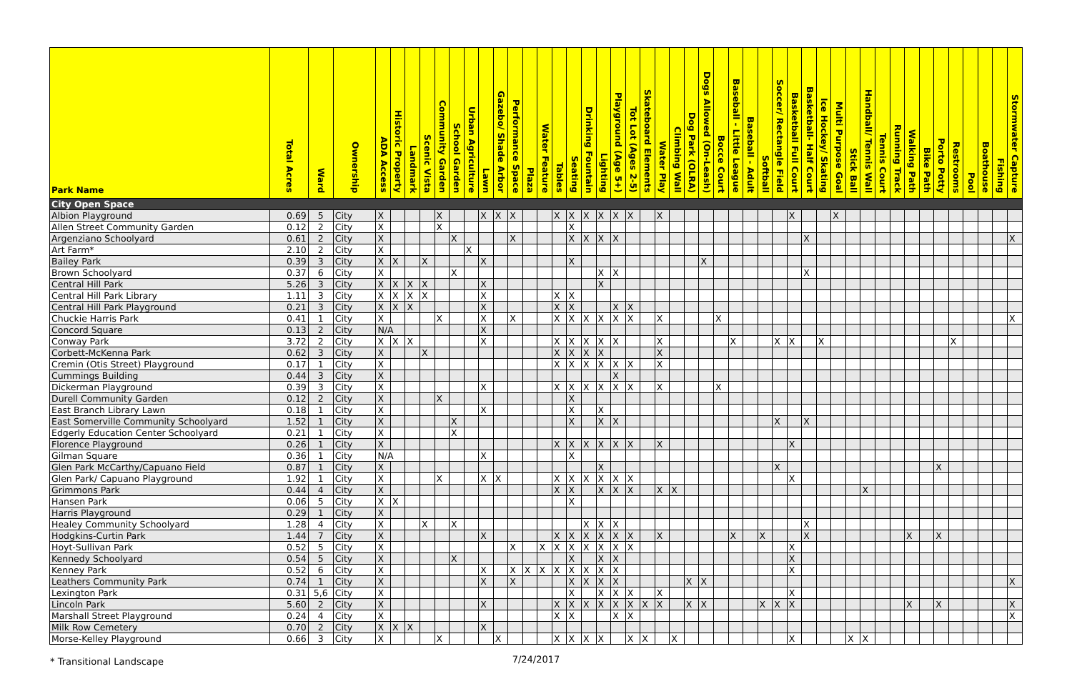| Park Name | Total Acres | Ward | Ownership | ADA Access | Historic Property | Landmark | Scenic Vista | Community Garden | School Garden | Urban Agriculture | Lawn | Gazebo/ Shade Arbor | Performance Space | Plaza | Water Feature | Tables | Seating | Drinking Fountain | Lighting | Playground (Age 5+) | Tot Lot (Ages 2-5) | Skateboard Elements | Water Play | Climbing Wall | Dog Park (OLRA) | Dogs Allowed (On-Leash) | Bocce Court | Baseball - Little League | Baseball - Adult | Softball | Soccer/ Rectangle Field | Basketball Full Court | Basketball- Half Court | Ice Hockey/ Skating | Multi Purpose Goal | Stick Ball | Handball/ Tennis Wall | Tennis Court | Running Track | Walking Path | Bike Path | Porto Potty | Restrooms | Pool | Boathouse | Fishing | Stormwater Capture |
| --- | --- | --- | --- | --- | --- | --- | --- | --- | --- | --- | --- | --- | --- | --- | --- | --- | --- | --- | --- | --- | --- | --- | --- | --- | --- | --- | --- | --- | --- | --- | --- | --- | --- | --- | --- | --- | --- | --- | --- | --- | --- | --- | --- | --- | --- | --- | --- |
| City Open Space | | | | | | | | | | | | | | | | | | | | | | | | | | | | | | | | | | | | | | | | | | | | | | | |
| Albion Playground | 0.69 | 5 | City | X | | | | X | | | X | X | X | | | X | X | X | X | X | X | | X | | | | | | | | | X | | | X | | | | | | | | | | | | |
| Allen Street Community Garden | 0.12 | 2 | City | X | | | | X | | | | | | | | | X | | | | | | | | | | | | | | | | | | | | | | | | | | | | | | |
| Argenziano Schoolyard | 0.61 | 2 | City | X | | | | | X | | | | X | | | | X | X | X | X | | | | | | | | | | | | | X | | | | | | | | | | | | | | X |
| Art Farm* | 2.10 | 2 | City | X | | | | | | X | | | | | | | | | | | | | | | | | | | | | | | | | | | | | | | | | | | | | |
| Bailey Park | 0.39 | 3 | City | X | X | | X | | | | X | | | | | | X | | | | | | | | | X | | | | | | | | | | | | | | | | | | | | | |
| Brown Schoolyard | 0.37 | 6 | City | X | | | | | X | | | | | | | | | | X | X | | | | | | | | | | | | | X | | | | | | | | | | | | | | |
| Central Hill Park | 5.26 | 3 | City | X | X | X | X | | | | X | | | | | | | | X | | | | | | | | | | | | | | | | | | | | | | | | | | | | |
| Central Hill Park Library | 1.11 | 3 | City | X | X | X | X | | | | X | | | | | X | X | | | | | | | | | | | | | | | | | | | | | | | | | | | | | | |
| Central Hill Park Playground | 0.21 | 3 | City | X | X | X | | | | | X | | | | | X | X | | | X | X | | | | | | | | | | | | | | | | | | | | | | | | | | |
| Chuckie Harris Park | 0.41 | 1 | City | X | | | | X | | | X | | X | | | X | X | X | X | X | X | | X | | | | X | | | | | | | | | | | | | | | | | | | | X |
| Concord Square | 0.13 | 2 | City | N/A | | | | | | | X | | | | | | | | | | | | | | | | | | | | | | | | | | | | | | | | | | | | |
| Conway Park | 3.72 | 2 | City | X | X | X | | | | | X | | | | | X | X | X | X | X | | | X | | | | | X | | | X | X | | X | | | | | | | | | X | | | | |
| Corbett-McKenna Park | 0.62 | 3 | City | X | | | X | | | | | | | | | X | X | X | X | | | | X | | | | | | | | | | | | | | | | | | | | | | | | |
| Cremin (Otis Street) Playground | 0.17 | 1 | City | X | | | | | | | | | | | | X | X | X | X | X | X | | X | | | | | | | | | | | | | | | | | | | | | | | | |
| Cummings Building | 0.44 | 3 | City | X | | | | | | | | | | | | | | | | X | | | | | | | | | | | | | | | | | | | | | | | | | | | |
| Dickerman Playground | 0.39 | 3 | City | X | | | | | | | X | | | | | X | X | X | X | X | X | | X | | | | X | | | | | | | | | | | | | | | | | | | | |
| Durell Community Garden | 0.12 | 2 | City | X | | | | X | | | | | | | | | X | | | | | | | | | | | | | | | | | | | | | | | | | | | | | | |
| East Branch Library Lawn | 0.18 | 1 | City | X | | | | | | | X | | | | | | X | | X | | | | | | | | | | | | | | | | | | | | | | | | | | | | |
| East Somerville Community Schoolyard | 1.52 | 1 | City | X | | | | | X | | | | | | | | X | | X | X | | | | | | | | | | | X | | X | | | | | | | | | | | | | | |
| Edgerly Education Center Schoolyard | 0.21 | 1 | City | X | | | | | X | | | | | | | | | | | | | | | | | | | | | | | | | | | | | | | | | | | | | | |
| Florence Playground | 0.26 | 1 | City | X | | | | | | | | | | | | X | X | X | X | X | X | | X | | | | | | | | | X | | | | | | | | | | | | | | | |
| Gilman Square | 0.36 | 1 | City | N/A | | | | | | | X | | | | | | X | | | | | | | | | | | | | | | | | | | | | | | | | | | | | | |
| Glen Park McCarthy/Capuano Field | 0.87 | 1 | City | X | | | | | | | | | | | | | | | X | | | | | | | | | | | | X | | | | | | | | | | | X | | | | | |
| Glen Park/ Capuano Playground | 1.92 | 1 | City | X | | | | X | | | X | X | | | | X | X | X | X | X | X | | | | | | | | | | | X | | | | | | | | | | | | | | | |
| Grimmons Park | 0.44 | 4 | City | X | | | | | | | | | | | | X | X | | X | X | X | | X | X | | | | | | | | | | | | | X | | | | | | | | | | |
| Hansen Park | 0.06 | 5 | City | X | X | | | | | | | | | | | | X | | | | | | | | | | | | | | | | | | | | | | | | | | | | | | |
| Harris Playground | 0.29 | 1 | City | X | | | | | | | | | | | | | | | | | | | | | | | | | | | | | | | | | | | | | | | | | | | |
| Healey Community Schoolyard | 1.28 | 4 | City | X | | | X | | X | | | | | | | | | X | X | X | | | | | | | | | | | | | X | | | | | | | | | | | | | | |
| Hodgkins-Curtin Park | 1.44 | 7 | City | X | | | | | | | X | | | | | X | X | X | X | X | X | | X | | | | | X | | X | | | X | | | | | | | X | | X | | | | | |
| Hoyt-Sullivan Park | 0.52 | 5 | City | X | | | | | | | | | X | | X | X | X | X | X | X | X | | | | | | | | | | | X | | | | | | | | | | | | | | | |
| Kennedy Schoolyard | 0.54 | 5 | City | X | | | | | X | | | | | | | | X | | X | X | | | | | | | | | | | | X | | | | | | | | | | | | | | | |
| Kenney Park | 0.52 | 6 | City | X | | | | | | | X | | X | X | X | X | X | X | X | X | | | | | | | | | | | | X | | | | | | | | | | | | | | | |
| Leathers Community Park | 0.74 | 1 | City | X | | | | | | | X | | X | | | | X | X | X | X | | | | | X | X | | | | | | | | | | | | | | | | | | | | | X |
| Lexington Park | 0.31 | 5,6 | City | X | | | | | | | | | | | | | X | | X | X | X | | X | | | | | | | | | X | | | | | | | | | | | | | | | |
| Lincoln Park | 5.60 | 2 | City | X | | | | | | | X | | | | | X | X | X | X | X | X | X | X | | X | X | | | | X | X | X | | | | | | | | X | | X | | | | | X |
| Marshall Street Playground | 0.24 | 4 | City | X | | | | | | | | | | | | X | X | | | X | X | | | | | | | | | | | | | | | | | | | | | | | | | | X |
| Milk Row Cemetery | 0.70 | 2 | City | X | X | X | | | | | X | | | | | | | | | | | | | | | | | | | | | | | | | | | | | | | | | | | | |
| Morse-Kelley Playground | 0.66 | 3 | City | X | | | | X | | | | X | | | | X | X | X | X | | X | X | | X | | | | | | | | X | | | | X | X | | | | | | | | | | |
* Transitional Landscape
7/24/2017